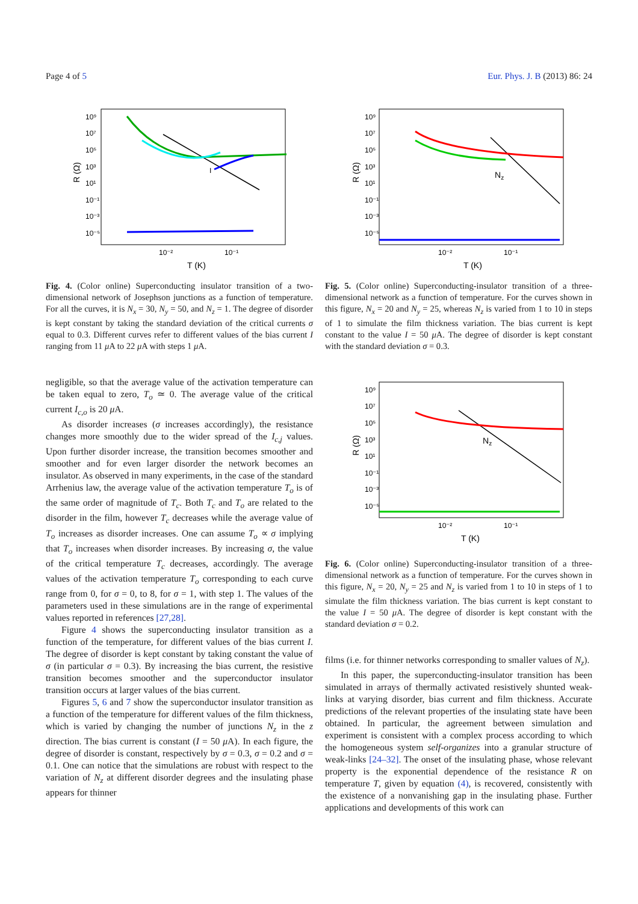Page 4 of 5 Eur. Phys. J. B (2013) 86: 24
10⁹
10⁷
10⁵
10³
10¹
10⁻¹
10⁻³
10⁻⁵
10⁻²
10⁻¹
T (K)
R (Ω)
I
Fig. 4. (Color online) Superconducting insulator transition of a two-dimensional network of Josephson junctions as a function of temperature. For all the curves, it is N<sub>x</sub> = 30, N<sub>y</sub> = 50, and N<sub>z</sub> = 1. The degree of disorder is kept constant by taking the standard deviation of the critical currents σ equal to 0.3. Different curves refer to different values of the bias current I ranging from 11 μ A to 22 μ A with steps 1 μ A.
negligible, so that the average value of the activation temperature can be taken equal to zero, T<sub>o</sub> ≃ 0. The average value of the critical current I<sub>c,o</sub> is 20 μ A.
As disorder increases (σ increases accordingly), the resistance changes more smoothly due to the wider spread of the I<sub>c,j</sub> values. Upon further disorder increase, the transition becomes smoother and smoother and for even larger disorder the network becomes an insulator. As observed in many experiments, in the case of the standard Arrhenius law, the average value of the activation temperature T<sub>o</sub> is of the same order of magnitude of T<sub>c</sub>. Both T<sub>c</sub> and T<sub>o</sub> are related to the disorder in the film, however T<sub>c</sub> decreases while the average value of T<sub>o</sub> increases as disorder increases. One can assume T<sub>o</sub> ∝ σ implying that T<sub>o</sub> increases when disorder increases. By increasing σ, the value of the critical temperature T<sub>c</sub> decreases, accordingly. The average values of the activation temperature T<sub>o</sub> corresponding to each curve range from 0, for σ = 0, to 8, for σ = 1, with step 1. The values of the parameters used in these simulations are in the range of experimental values reported in references [27,28].
Figure 4 shows the superconducting insulator transition as a function of the temperature, for different values of the bias current I. The degree of disorder is kept constant by taking constant the value of σ (in particular σ = 0.3). By increasing the bias current, the resistive transition becomes smoother and the superconductor insulator transition occurs at larger values of the bias current.
Figures 5, 6 and 7 show the superconductor insulator transition as a function of the temperature for different values of the film thickness, which is varied by changing the number of junctions N<sub>z</sub> in the z direction. The bias current is constant (I = 50 μ A). In each figure, the degree of disorder is constant, respectively by σ = 0.3, σ = 0.2 and σ = 0.1. One can notice that the simulations are robust with respect to the variation of N<sub>z</sub> at different disorder degrees and the insulating phase appears for thinner
10⁹
10⁷
10⁵
10³
10¹
10⁻¹
10⁻³
10⁻⁵
10⁻²
10⁻¹
T (K)
R (Ω)
Nz
Fig. 5. (Color online) Superconducting-insulator transition of a three-dimensional network as a function of temperature. For the curves shown in this figure, N<sub>x</sub> = 20 and N<sub>y</sub> = 25, whereas N<sub>z</sub> is varied from 1 to 10 in steps of 1 to simulate the film thickness variation. The bias current is kept constant to the value I = 50 μ A. The degree of disorder is kept constant with the standard deviation σ = 0.3.
10⁹
10⁷
10⁵
10³
10¹
10⁻¹
10⁻³
10⁻⁵
10⁻²
10⁻¹
T (K)
R (Ω)
Nz
Fig. 6. (Color online) Superconducting-insulator transition of a three-dimensional network as a function of temperature. For the curves shown in this figure, N<sub>x</sub> = 20, N<sub>y</sub> = 25 and N<sub>z</sub> is varied from 1 to 10 in steps of 1 to simulate the film thickness variation. The bias current is kept constant to the value I = 50 μ A. The degree of disorder is kept constant with the standard deviation σ = 0.2.
films (i.e. for thinner networks corresponding to smaller values of N<sub>z</sub>).
In this paper, the superconducting-insulator transition has been simulated in arrays of thermally activated resistively shunted weak-links at varying disorder, bias current and film thickness. Accurate predictions of the relevant properties of the insulating state have been obtained. In particular, the agreement between simulation and experiment is consistent with a complex process according to which the homogeneous system self-organizes into a granular structure of weak-links [24–32]. The onset of the insulating phase, whose relevant property is the exponential dependence of the resistance R on temperature T, given by equation (4), is recovered, consistently with the existence of a nonvanishing gap in the insulating phase. Further applications and developments of this work can